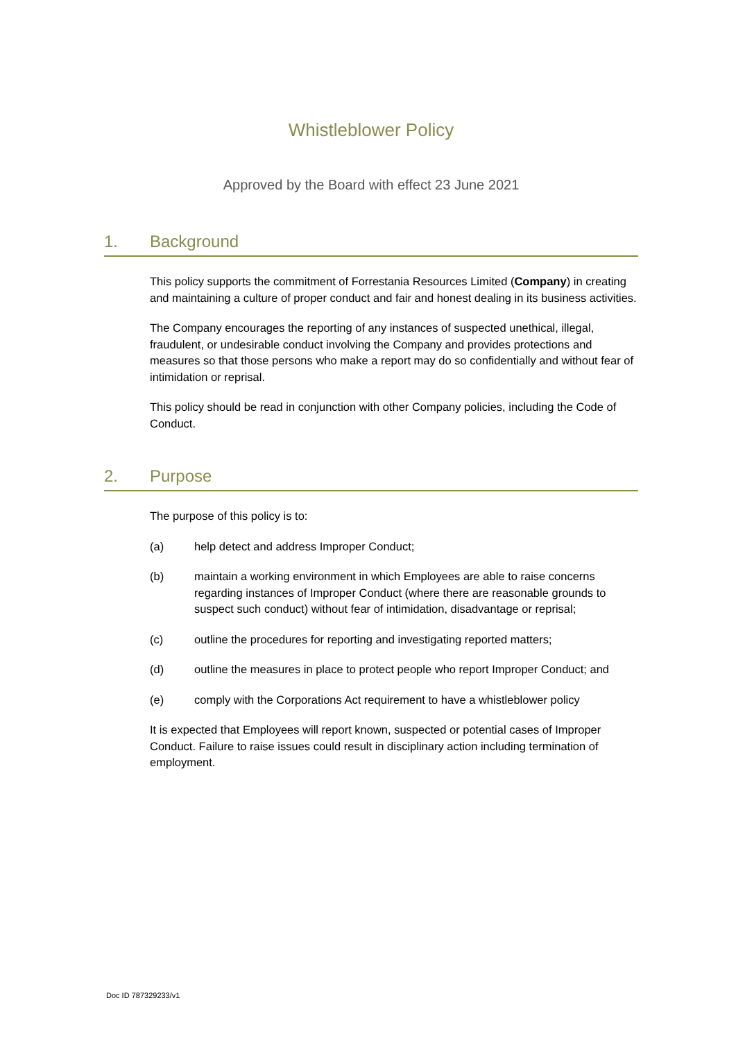Whistleblower Policy
Approved by the Board with effect 23 June 2021
1. Background
This policy supports the commitment of Forrestania Resources Limited (Company) in creating and maintaining a culture of proper conduct and fair and honest dealing in its business activities.
The Company encourages the reporting of any instances of suspected unethical, illegal, fraudulent, or undesirable conduct involving the Company and provides protections and measures so that those persons who make a report may do so confidentially and without fear of intimidation or reprisal.
This policy should be read in conjunction with other Company policies, including the Code of Conduct.
2. Purpose
The purpose of this policy is to:
(a) help detect and address Improper Conduct;
(b) maintain a working environment in which Employees are able to raise concerns regarding instances of Improper Conduct (where there are reasonable grounds to suspect such conduct) without fear of intimidation, disadvantage or reprisal;
(c) outline the procedures for reporting and investigating reported matters;
(d) outline the measures in place to protect people who report Improper Conduct; and
(e) comply with the Corporations Act requirement to have a whistleblower policy
It is expected that Employees will report known, suspected or potential cases of Improper Conduct. Failure to raise issues could result in disciplinary action including termination of employment.
Doc ID 787329233/v1